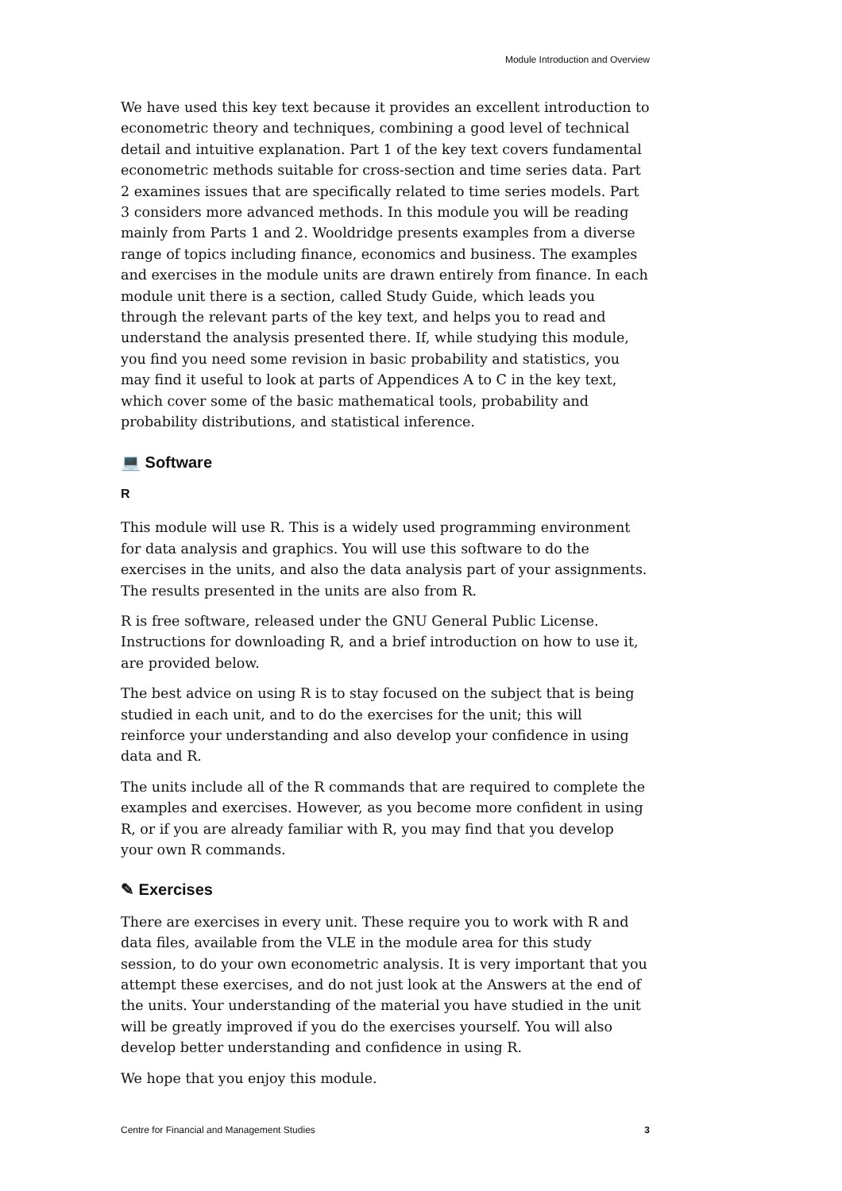Module Introduction and Overview
We have used this key text because it provides an excellent introduction to econometric theory and techniques, combining a good level of technical detail and intuitive explanation. Part 1 of the key text covers fundamental econometric methods suitable for cross-section and time series data. Part 2 examines issues that are specifically related to time series models. Part 3 considers more advanced methods. In this module you will be reading mainly from Parts 1 and 2. Wooldridge presents examples from a diverse range of topics including finance, economics and business. The examples and exercises in the module units are drawn entirely from finance. In each module unit there is a section, called Study Guide, which leads you through the relevant parts of the key text, and helps you to read and understand the analysis presented there. If, while studying this module, you find you need some revision in basic probability and statistics, you may find it useful to look at parts of Appendices A to C in the key text, which cover some of the basic mathematical tools, probability and probability distributions, and statistical inference.
💻 Software
R
This module will use R. This is a widely used programming environment for data analysis and graphics. You will use this software to do the exercises in the units, and also the data analysis part of your assignments. The results presented in the units are also from R.
R is free software, released under the GNU General Public License. Instructions for downloading R, and a brief introduction on how to use it, are provided below.
The best advice on using R is to stay focused on the subject that is being studied in each unit, and to do the exercises for the unit; this will reinforce your understanding and also develop your confidence in using data and R.
The units include all of the R commands that are required to complete the examples and exercises. However, as you become more confident in using R, or if you are already familiar with R, you may find that you develop your own R commands.
✎ Exercises
There are exercises in every unit. These require you to work with R and data files, available from the VLE in the module area for this study session, to do your own econometric analysis. It is very important that you attempt these exercises, and do not just look at the Answers at the end of the units. Your understanding of the material you have studied in the unit will be greatly improved if you do the exercises yourself. You will also develop better understanding and confidence in using R.
We hope that you enjoy this module.
Centre for Financial and Management Studies 3